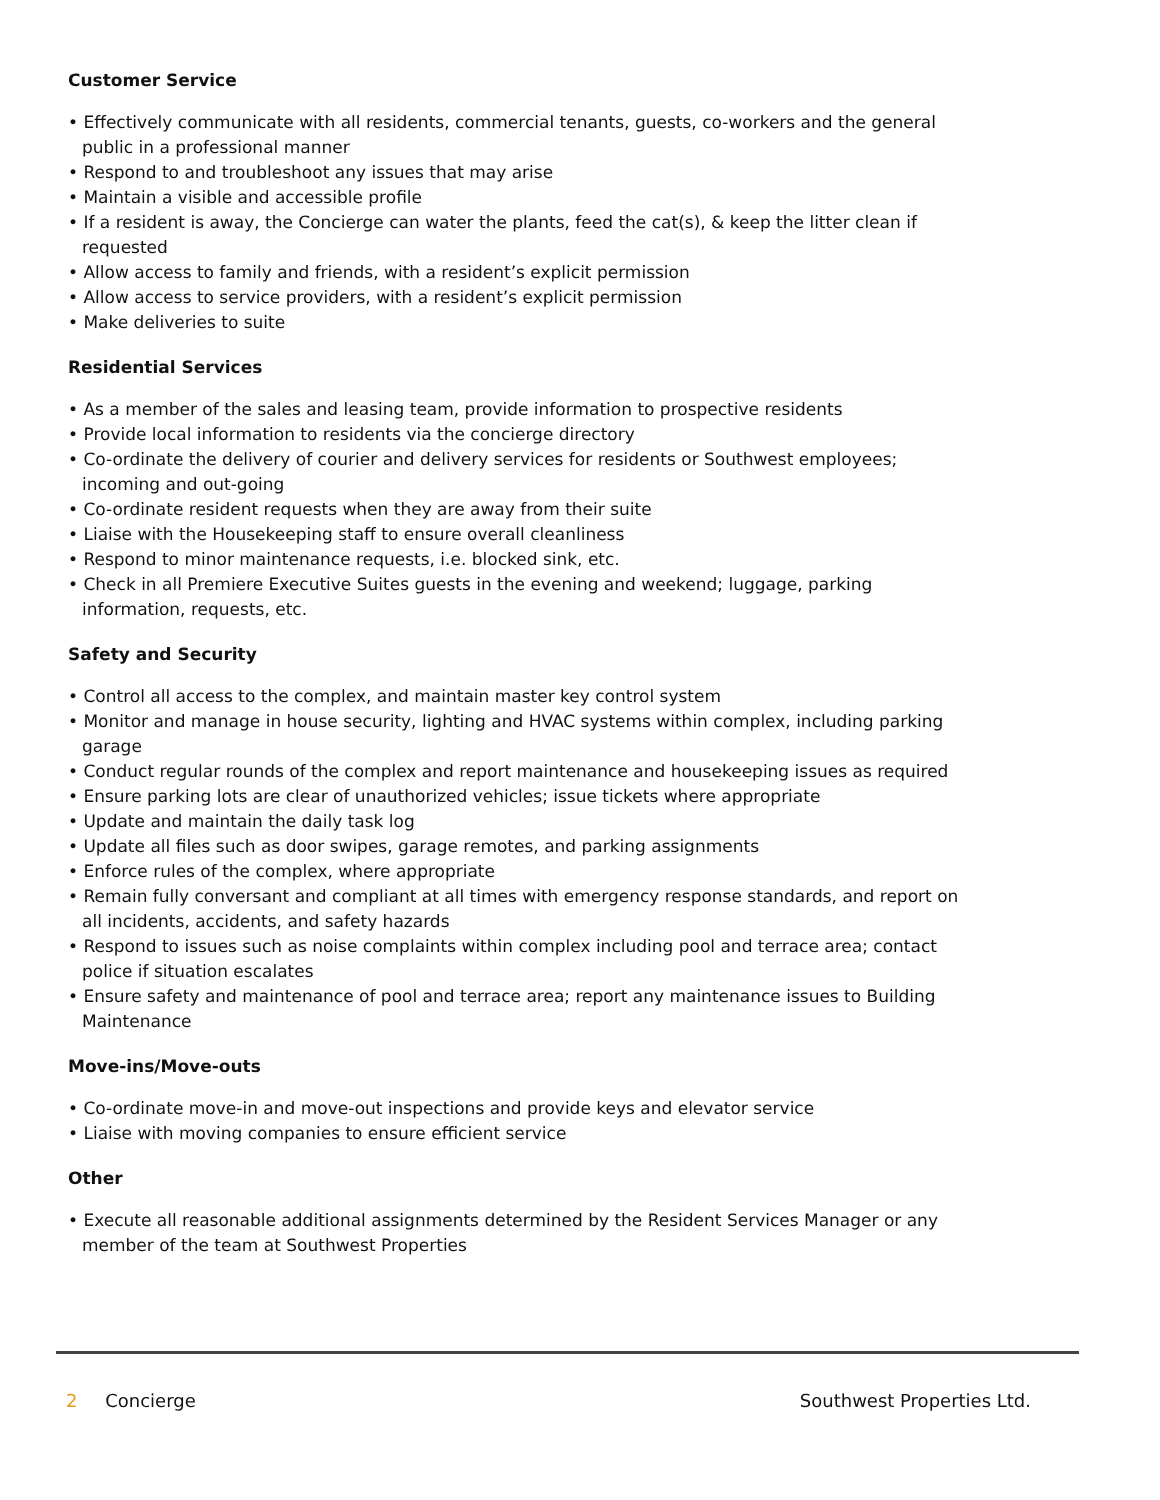Customer Service
• Effectively communicate with all residents, commercial tenants, guests, co-workers and the general public in a professional manner
• Respond to and troubleshoot any issues that may arise
• Maintain a visible and accessible profile
• If a resident is away, the Concierge can water the plants, feed the cat(s), & keep the litter clean if requested
• Allow access to family and friends, with a resident’s explicit permission
• Allow access to service providers, with a resident’s explicit permission
• Make deliveries to suite
Residential Services
• As a member of the sales and leasing team, provide information to prospective residents
• Provide local information to residents via the concierge directory
• Co-ordinate the delivery of courier and delivery services for residents or Southwest employees; incoming and out-going
• Co-ordinate resident requests when they are away from their suite
• Liaise with the Housekeeping staff to ensure overall cleanliness
• Respond to minor maintenance requests, i.e. blocked sink, etc.
• Check in all Premiere Executive Suites guests in the evening and weekend; luggage, parking information, requests, etc.
Safety and Security
• Control all access to the complex, and maintain master key control system
• Monitor and manage in house security, lighting and HVAC systems within complex, including parking garage
• Conduct regular rounds of the complex and report maintenance and housekeeping issues as required
• Ensure parking lots are clear of unauthorized vehicles; issue tickets where appropriate
• Update and maintain the daily task log
• Update all files such as door swipes, garage remotes, and parking assignments
• Enforce rules of the complex, where appropriate
• Remain fully conversant and compliant at all times with emergency response standards, and report on all incidents, accidents, and safety hazards
• Respond to issues such as noise complaints within complex including pool and terrace area; contact police if situation escalates
• Ensure safety and maintenance of pool and terrace area; report any maintenance issues to Building Maintenance
Move-ins/Move-outs
• Co-ordinate move-in and move-out inspections and provide keys and elevator service
• Liaise with moving companies to ensure efficient service
Other
• Execute all reasonable additional assignments determined by the Resident Services Manager or any member of the team at Southwest Properties
2 Concierge Southwest Properties Ltd.